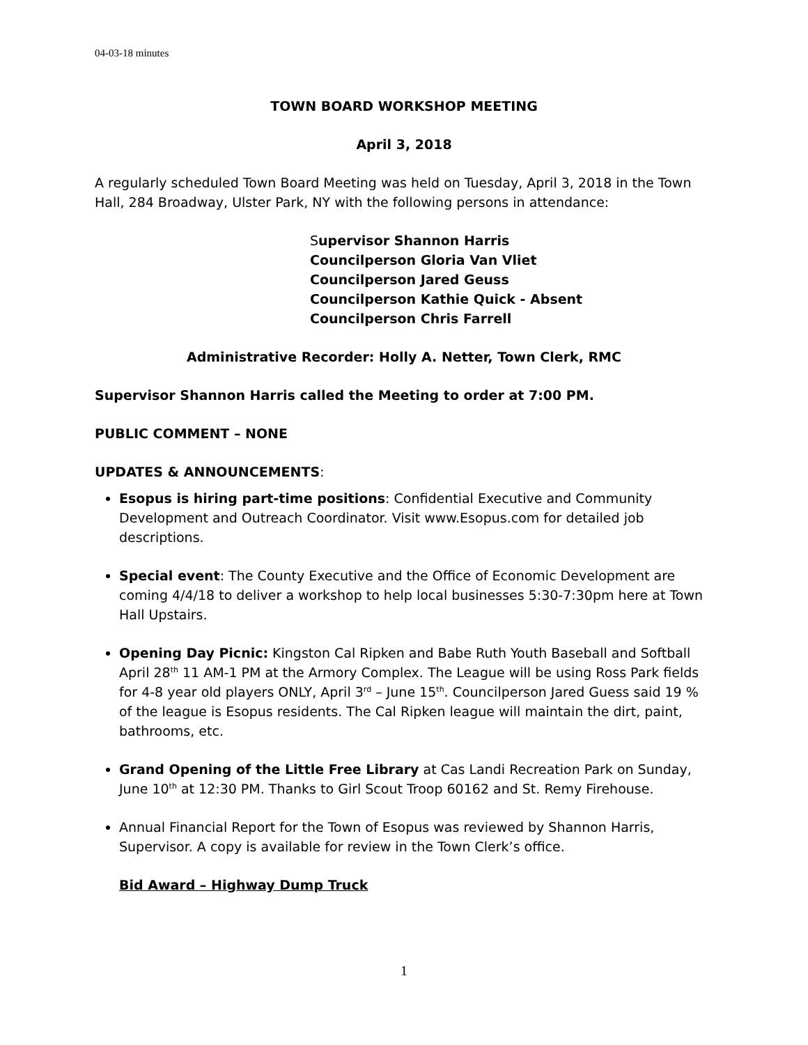04-03-18 minutes
TOWN BOARD WORKSHOP MEETING
April 3, 2018
A regularly scheduled Town Board Meeting was held on Tuesday, April 3, 2018 in the Town Hall, 284 Broadway, Ulster Park, NY with the following persons in attendance:
Supervisor Shannon Harris
Councilperson Gloria Van Vliet
Councilperson Jared Geuss
Councilperson Kathie Quick - Absent
Councilperson Chris Farrell
Administrative Recorder: Holly A. Netter, Town Clerk, RMC
Supervisor Shannon Harris called the Meeting to order at 7:00 PM.
PUBLIC COMMENT – NONE
UPDATES & ANNOUNCEMENTS:
Esopus is hiring part-time positions: Confidential Executive and Community Development and Outreach Coordinator. Visit www.Esopus.com for detailed job descriptions.
Special event: The County Executive and the Office of Economic Development are coming 4/4/18 to deliver a workshop to help local businesses 5:30-7:30pm here at Town Hall Upstairs.
Opening Day Picnic: Kingston Cal Ripken and Babe Ruth Youth Baseball and Softball April 28<sup>th</sup> 11 AM-1 PM at the Armory Complex. The League will be using Ross Park fields for 4-8 year old players ONLY, April 3<sup>rd</sup> – June 15<sup>th</sup>. Councilperson Jared Guess said 19 % of the league is Esopus residents. The Cal Ripken league will maintain the dirt, paint, bathrooms, etc.
Grand Opening of the Little Free Library at Cas Landi Recreation Park on Sunday, June 10<sup>th</sup> at 12:30 PM. Thanks to Girl Scout Troop 60162 and St. Remy Firehouse.
Annual Financial Report for the Town of Esopus was reviewed by Shannon Harris, Supervisor. A copy is available for review in the Town Clerk’s office.
Bid Award – Highway Dump Truck
1